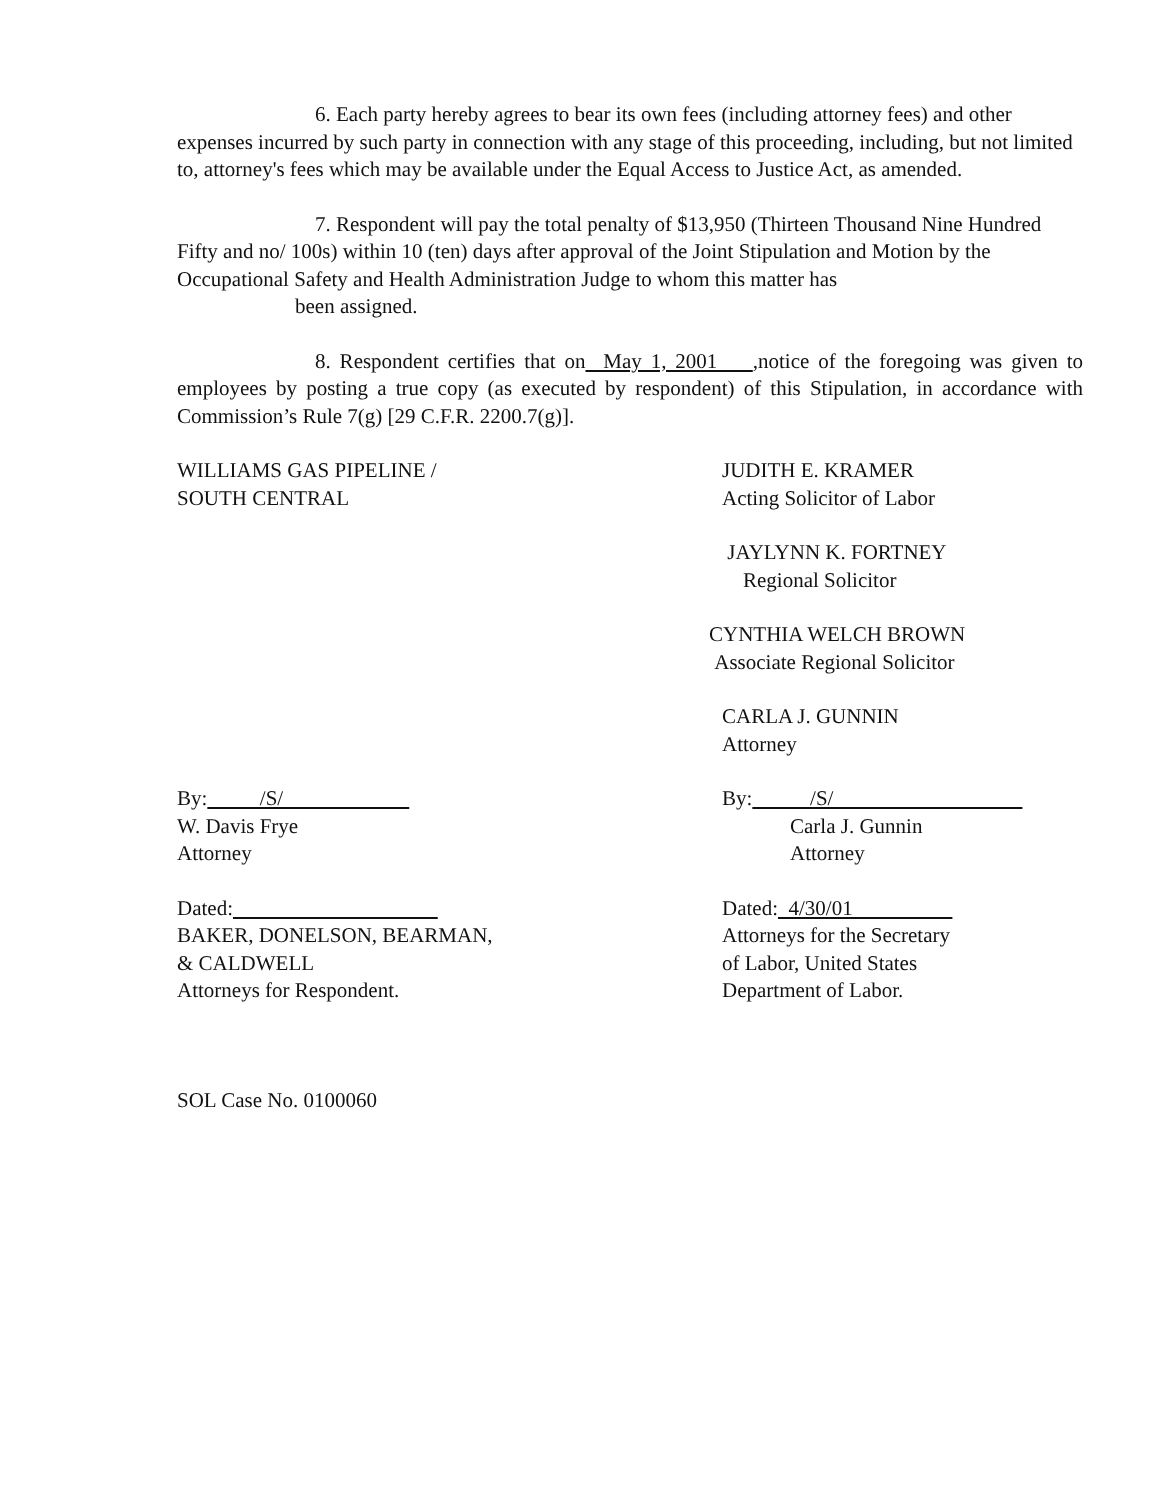6. Each party hereby agrees to bear its own fees (including attorney fees) and other expenses incurred by such party in connection with any stage of this proceeding, including, but not limited to, attorney's fees which may be available under the Equal Access to Justice Act, as amended.
7. Respondent will pay the total penalty of $13,950 (Thirteen Thousand Nine Hundred Fifty and no/ 100s) within 10 (ten) days after approval of the Joint Stipulation and Motion by the Occupational Safety and Health Administration Judge to whom this matter has
been assigned.
8. Respondent certifies that on May 1, 2001 ,notice of the foregoing was given to employees by posting a true copy (as executed by respondent) of this Stipulation, in accordance with Commission’s Rule 7(g) [29 C.F.R. 2200.7(g)].
WILLIAMS GAS PIPELINE /
SOUTH CENTRAL
JUDITH E. KRAMER
Acting Solicitor of Labor
JAYLYNN K. FORTNEY
Regional Solicitor
CYNTHIA WELCH BROWN
Associate Regional Solicitor
CARLA J. GUNNIN
Attorney
By: /S/
W. Davis Frye
Attorney
Dated:
BAKER, DONELSON, BEARMAN,
& CALDWELL
Attorneys for Respondent.
By: /S/
Carla J. Gunnin
Attorney
Dated: 4/30/01
Attorneys for the Secretary
of Labor, United States
Department of Labor.
SOL Case No. 0100060